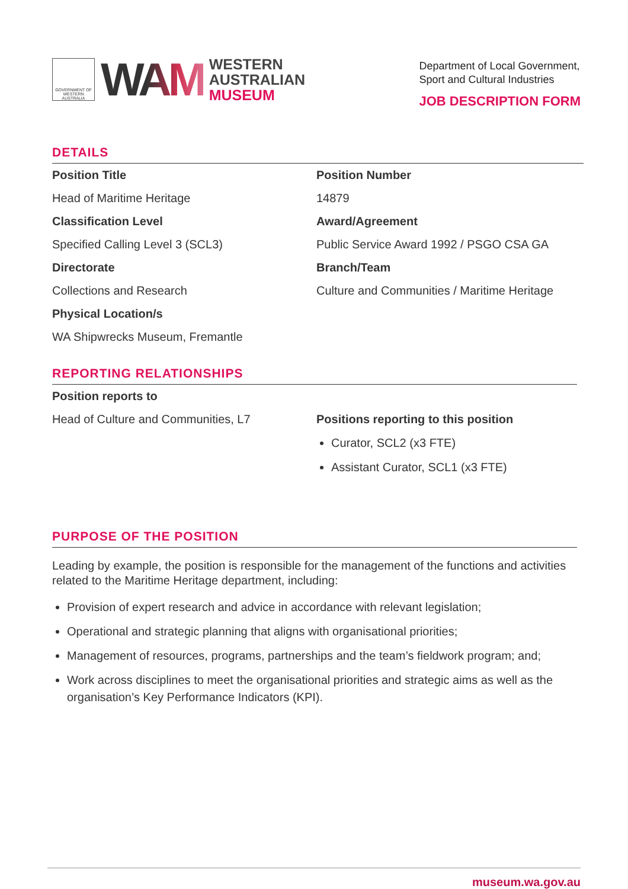GOVERNMENT OF WESTERN AUSTRALIA
WAM
WESTERN
AUSTRALIAN
MUSEUM
Department of Local Government,
Sport and Cultural Industries
JOB DESCRIPTION FORM
DETAILS
| Position Title | Position Number |
| Head of Maritime Heritage | 14879 |
| Classification Level | Award/Agreement |
| Specified Calling Level 3 (SCL3) | Public Service Award 1992 / PSGO CSA GA |
| Directorate | Branch/Team |
| Collections and Research | Culture and Communities / Maritime Heritage |
| Physical Location/s | |
| WA Shipwrecks Museum, Fremantle | |
REPORTING RELATIONSHIPS
| Position reports to | |
| Head of Culture and Communities, L7 | Positions reporting to this position Curator, SCL2 (x3 FTE) Assistant Curator, SCL1 (x3 FTE) |
PURPOSE OF THE POSITION
Leading by example, the position is responsible for the management of the functions and activities related to the Maritime Heritage department, including:
Provision of expert research and advice in accordance with relevant legislation;
Operational and strategic planning that aligns with organisational priorities;
Management of resources, programs, partnerships and the team’s fieldwork program; and;
Work across disciplines to meet the organisational priorities and strategic aims as well as the organisation’s Key Performance Indicators (KPI).
museum.wa.gov.au